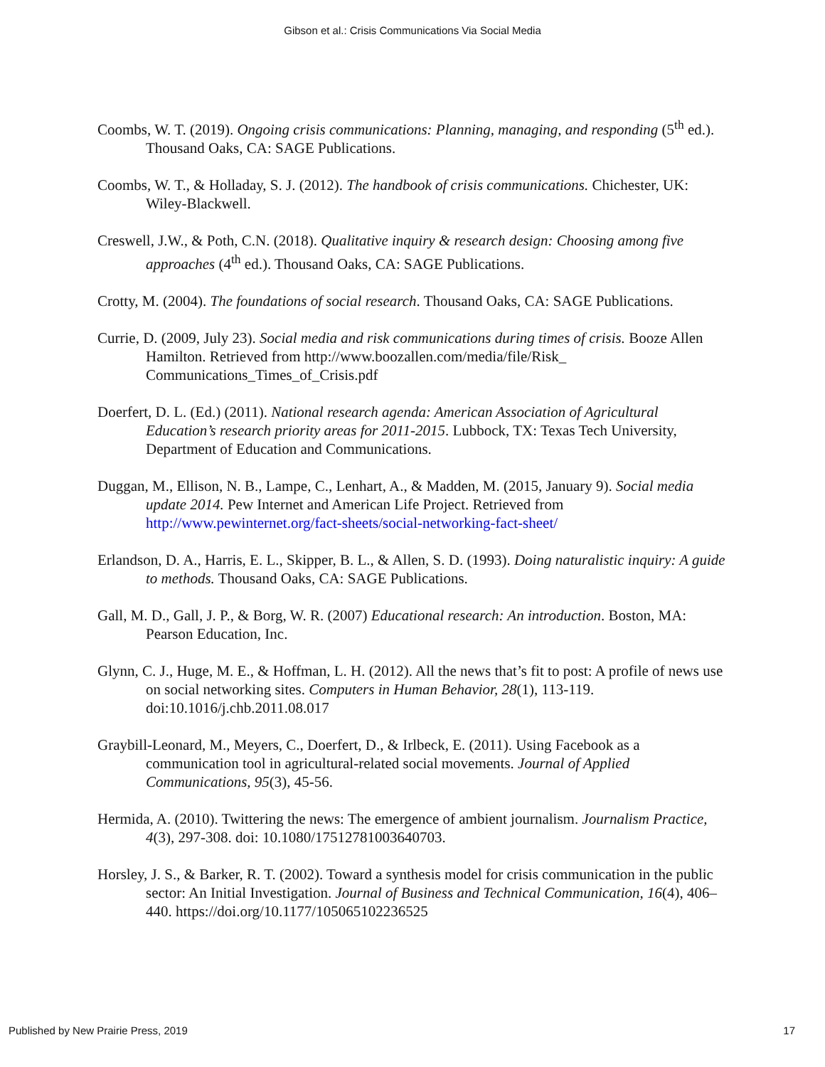Gibson et al.: Crisis Communications Via Social Media
Coombs, W. T. (2019). Ongoing crisis communications: Planning, managing, and responding (5<sup>th</sup> ed.). Thousand Oaks, CA: SAGE Publications.
Coombs, W. T., & Holladay, S. J. (2012). The handbook of crisis communications. Chichester, UK: Wiley-Blackwell.
Creswell, J.W., & Poth, C.N. (2018). Qualitative inquiry & research design: Choosing among five approaches (4<sup>th</sup> ed.). Thousand Oaks, CA: SAGE Publications.
Crotty, M. (2004). The foundations of social research. Thousand Oaks, CA: SAGE Publications.
Currie, D. (2009, July 23). Social media and risk communications during times of crisis. Booze Allen Hamilton. Retrieved from http://www.boozallen.com/media/file/Risk_ Communications_Times_of_Crisis.pdf
Doerfert, D. L. (Ed.) (2011). National research agenda: American Association of Agricultural Education’s research priority areas for 2011-2015. Lubbock, TX: Texas Tech University, Department of Education and Communications.
Duggan, M., Ellison, N. B., Lampe, C., Lenhart, A., & Madden, M. (2015, January 9). Social media update 2014. Pew Internet and American Life Project. Retrieved from http://www.pewinternet.org/fact-sheets/social-networking-fact-sheet/
Erlandson, D. A., Harris, E. L., Skipper, B. L., & Allen, S. D. (1993). Doing naturalistic inquiry: A guide to methods. Thousand Oaks, CA: SAGE Publications.
Gall, M. D., Gall, J. P., & Borg, W. R. (2007) Educational research: An introduction. Boston, MA: Pearson Education, Inc.
Glynn, C. J., Huge, M. E., & Hoffman, L. H. (2012). All the news that’s fit to post: A profile of news use on social networking sites. Computers in Human Behavior, 28(1), 113-119. doi:10.1016/j.chb.2011.08.017
Graybill-Leonard, M., Meyers, C., Doerfert, D., & Irlbeck, E. (2011). Using Facebook as a communication tool in agricultural-related social movements. Journal of Applied Communications, 95(3), 45-56.
Hermida, A. (2010). Twittering the news: The emergence of ambient journalism. Journalism Practice, 4(3), 297-308. doi: 10.1080/17512781003640703.
Horsley, J. S., & Barker, R. T. (2002). Toward a synthesis model for crisis communication in the public sector: An Initial Investigation. Journal of Business and Technical Communication, 16(4), 406–440. https://doi.org/10.1177/105065102236525
Published by New Prairie Press, 2019 17